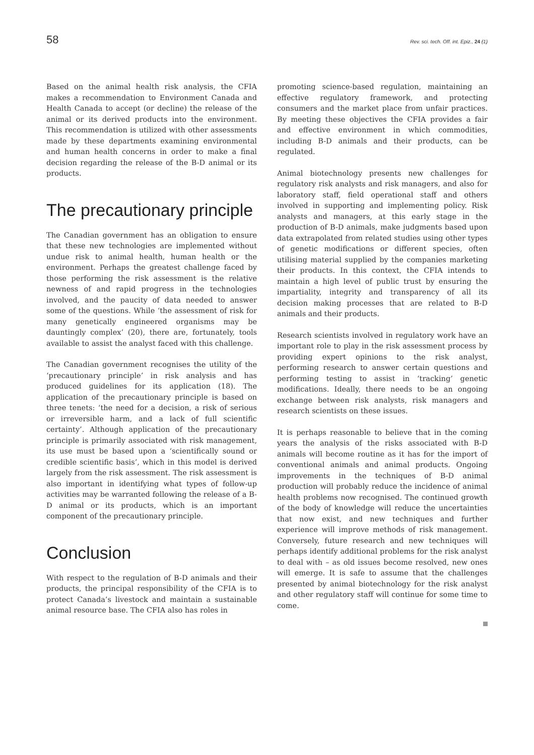58 Rev. sci. tech. Off. int. Epiz., 24 (1)
Based on the animal health risk analysis, the CFIA makes a recommendation to Environment Canada and Health Canada to accept (or decline) the release of the animal or its derived products into the environment. This recommendation is utilized with other assessments made by these departments examining environmental and human health concerns in order to make a final decision regarding the release of the B-D animal or its products.
The precautionary principle
The Canadian government has an obligation to ensure that these new technologies are implemented without undue risk to animal health, human health or the environment. Perhaps the greatest challenge faced by those performing the risk assessment is the relative newness of and rapid progress in the technologies involved, and the paucity of data needed to answer some of the questions. While ‘the assessment of risk for many genetically engineered organisms may be dauntingly complex’ (20), there are, fortunately, tools available to assist the analyst faced with this challenge.
The Canadian government recognises the utility of the ‘precautionary principle’ in risk analysis and has produced guidelines for its application (18). The application of the precautionary principle is based on three tenets: ‘the need for a decision, a risk of serious or irreversible harm, and a lack of full scientific certainty’. Although application of the precautionary principle is primarily associated with risk management, its use must be based upon a ‘scientifically sound or credible scientific basis’, which in this model is derived largely from the risk assessment. The risk assessment is also important in identifying what types of follow-up activities may be warranted following the release of a B-D animal or its products, which is an important component of the precautionary principle.
Conclusion
With respect to the regulation of B-D animals and their products, the principal responsibility of the CFIA is to protect Canada’s livestock and maintain a sustainable animal resource base. The CFIA also has roles in
promoting science-based regulation, maintaining an effective regulatory framework, and protecting consumers and the market place from unfair practices. By meeting these objectives the CFIA provides a fair and effective environment in which commodities, including B-D animals and their products, can be regulated.
Animal biotechnology presents new challenges for regulatory risk analysts and risk managers, and also for laboratory staff, field operational staff and others involved in supporting and implementing policy. Risk analysts and managers, at this early stage in the production of B-D animals, make judgments based upon data extrapolated from related studies using other types of genetic modifications or different species, often utilising material supplied by the companies marketing their products. In this context, the CFIA intends to maintain a high level of public trust by ensuring the impartiality, integrity and transparency of all its decision making processes that are related to B-D animals and their products.
Research scientists involved in regulatory work have an important role to play in the risk assessment process by providing expert opinions to the risk analyst, performing research to answer certain questions and performing testing to assist in ‘tracking’ genetic modifications. Ideally, there needs to be an ongoing exchange between risk analysts, risk managers and research scientists on these issues.
It is perhaps reasonable to believe that in the coming years the analysis of the risks associated with B-D animals will become routine as it has for the import of conventional animals and animal products. Ongoing improvements in the techniques of B-D animal production will probably reduce the incidence of animal health problems now recognised. The continued growth of the body of knowledge will reduce the uncertainties that now exist, and new techniques and further experience will improve methods of risk management. Conversely, future research and new techniques will perhaps identify additional problems for the risk analyst to deal with – as old issues become resolved, new ones will emerge. It is safe to assume that the challenges presented by animal biotechnology for the risk analyst and other regulatory staff will continue for some time to come.